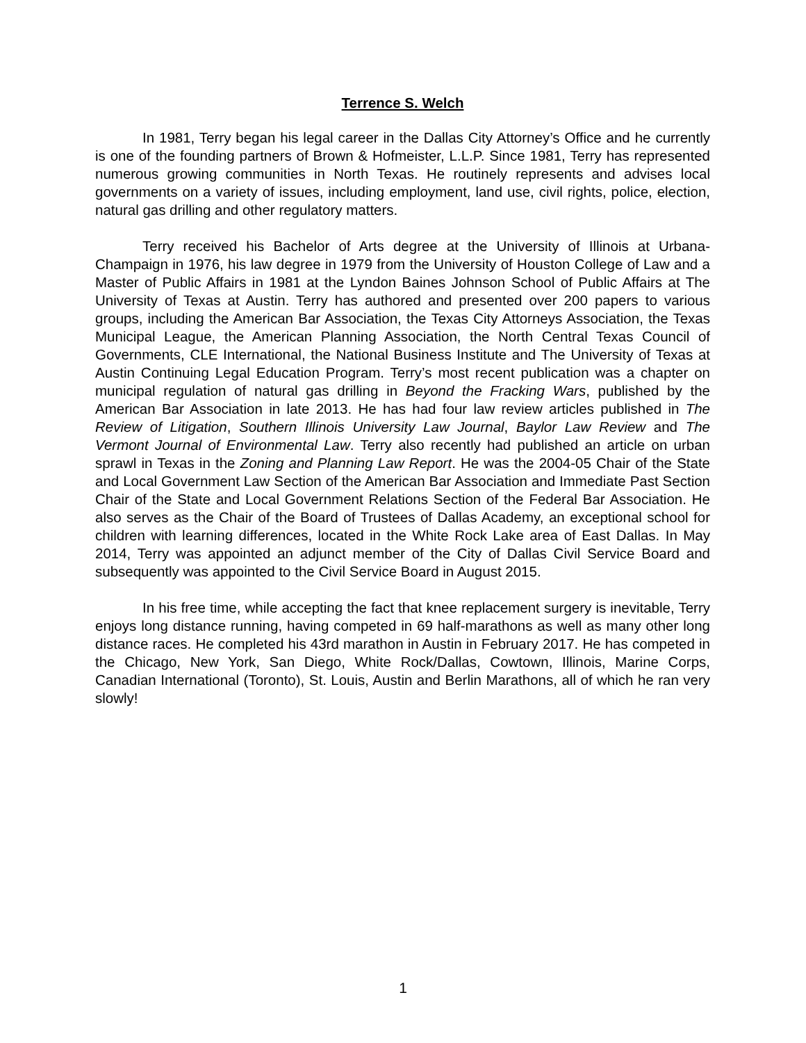Terrence S. Welch
In 1981, Terry began his legal career in the Dallas City Attorney’s Office and he currently is one of the founding partners of Brown & Hofmeister, L.L.P. Since 1981, Terry has represented numerous growing communities in North Texas. He routinely represents and advises local governments on a variety of issues, including employment, land use, civil rights, police, election, natural gas drilling and other regulatory matters.
Terry received his Bachelor of Arts degree at the University of Illinois at Urbana-Champaign in 1976, his law degree in 1979 from the University of Houston College of Law and a Master of Public Affairs in 1981 at the Lyndon Baines Johnson School of Public Affairs at The University of Texas at Austin. Terry has authored and presented over 200 papers to various groups, including the American Bar Association, the Texas City Attorneys Association, the Texas Municipal League, the American Planning Association, the North Central Texas Council of Governments, CLE International, the National Business Institute and The University of Texas at Austin Continuing Legal Education Program. Terry’s most recent publication was a chapter on municipal regulation of natural gas drilling in Beyond the Fracking Wars, published by the American Bar Association in late 2013. He has had four law review articles published in The Review of Litigation, Southern Illinois University Law Journal, Baylor Law Review and The Vermont Journal of Environmental Law. Terry also recently had published an article on urban sprawl in Texas in the Zoning and Planning Law Report. He was the 2004-05 Chair of the State and Local Government Law Section of the American Bar Association and Immediate Past Section Chair of the State and Local Government Relations Section of the Federal Bar Association. He also serves as the Chair of the Board of Trustees of Dallas Academy, an exceptional school for children with learning differences, located in the White Rock Lake area of East Dallas. In May 2014, Terry was appointed an adjunct member of the City of Dallas Civil Service Board and subsequently was appointed to the Civil Service Board in August 2015.
In his free time, while accepting the fact that knee replacement surgery is inevitable, Terry enjoys long distance running, having competed in 69 half-marathons as well as many other long distance races. He completed his 43rd marathon in Austin in February 2017. He has competed in the Chicago, New York, San Diego, White Rock/Dallas, Cowtown, Illinois, Marine Corps, Canadian International (Toronto), St. Louis, Austin and Berlin Marathons, all of which he ran very slowly!
1